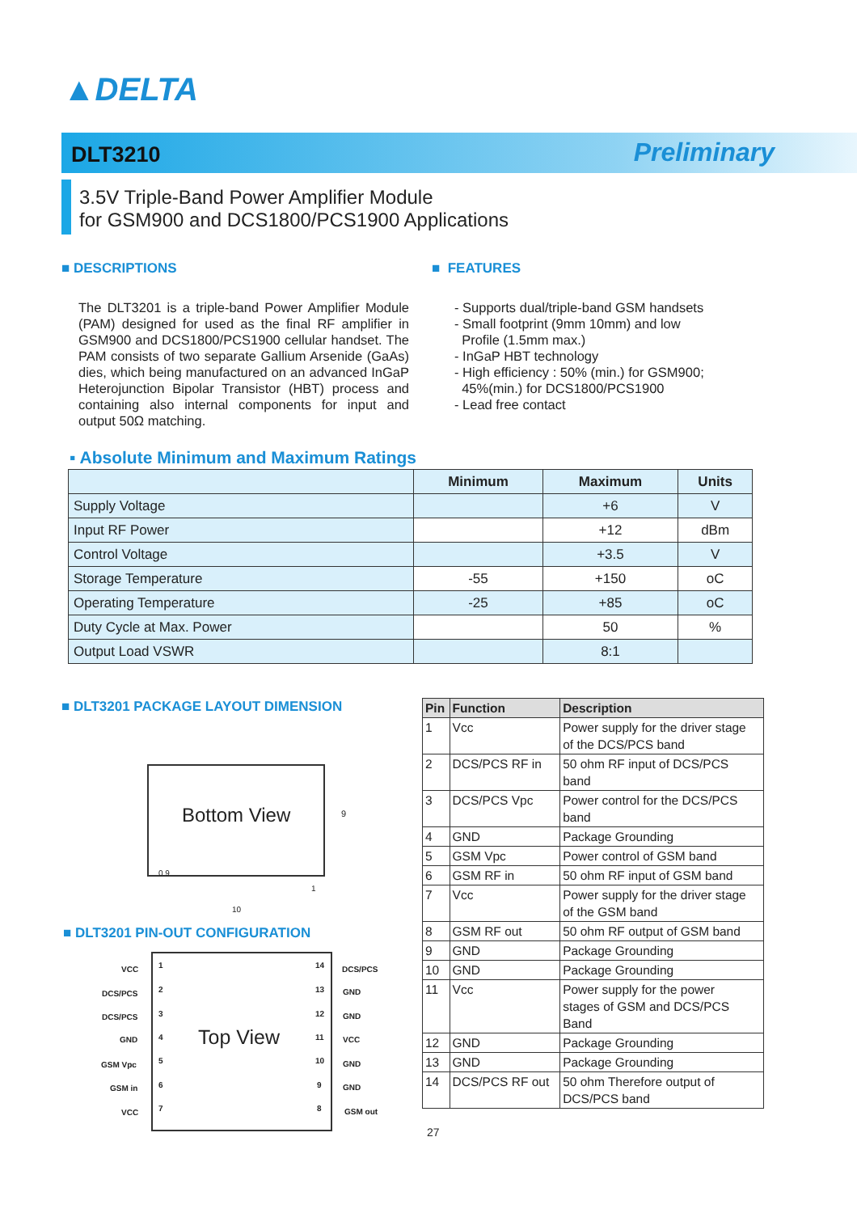▲DELTA
DLT3210 Preliminary
3.5V Triple-Band Power Amplifier Module
for GSM900 and DCS1800/PCS1900 Applications
■ DESCRIPTIONS
The DLT3201 is a triple-band Power Amplifier Module (PAM) designed for used as the final RF amplifier in GSM900 and DCS1800/PCS1900 cellular handset. The PAM consists of two separate Gallium Arsenide (GaAs) dies, which being manufactured on an advanced InGaP Heterojunction Bipolar Transistor (HBT) process and containing also internal components for input and output 50Ω matching.
■ FEATURES
- Supports dual/triple-band GSM handsets
- Small footprint (9mm 10mm) and low
Profile (1.5mm max.)
- InGaP HBT technology
- High efficiency : 50% (min.) for GSM900;
45%(min.) for DCS1800/PCS1900
- Lead free contact
▪ Absolute Minimum and Maximum Ratings
| | Minimum | Maximum | Units |
| --- | --- | --- | --- |
| Supply Voltage | | +6 | V |
| Input RF Power | | +12 | dBm |
| Control Voltage | | +3.5 | V |
| Storage Temperature | -55 | +150 | oC |
| Operating Temperature | -25 | +85 | oC |
| Duty Cycle at Max. Power | | 50 | % |
| Output Load VSWR | | 8:1 | |
■ DLT3201 PACKAGE LAYOUT DIMENSION
Bottom View
0.9
9
10
1
■ DLT3201 PIN-OUT CONFIGURATION
Top View
VCC
DCS/PCS
DCS/PCS
GND
GSM Vpc
GSM in
VCC
1
2
3
4
5
6
7
14
13
12
11
10
9
8
DCS/PCS
GND
GND
VCC
GND
GND
GSM out
| Pin | Function | Description |
| --- | --- | --- |
| 1 | Vcc | Power supply for the driver stage of the DCS/PCS band |
| 2 | DCS/PCS RF in | 50 ohm RF input of DCS/PCS band |
| 3 | DCS/PCS Vpc | Power control for the DCS/PCS band |
| 4 | GND | Package Grounding |
| 5 | GSM Vpc | Power control of GSM band |
| 6 | GSM RF in | 50 ohm RF input of GSM band |
| 7 | Vcc | Power supply for the driver stage of the GSM band |
| 8 | GSM RF out | 50 ohm RF output of GSM band |
| 9 | GND | Package Grounding |
| 10 | GND | Package Grounding |
| 11 | Vcc | Power supply for the power stages of GSM and DCS/PCS Band |
| 12 | GND | Package Grounding |
| 13 | GND | Package Grounding |
| 14 | DCS/PCS RF out | 50 ohm Therefore output of DCS/PCS band |
27